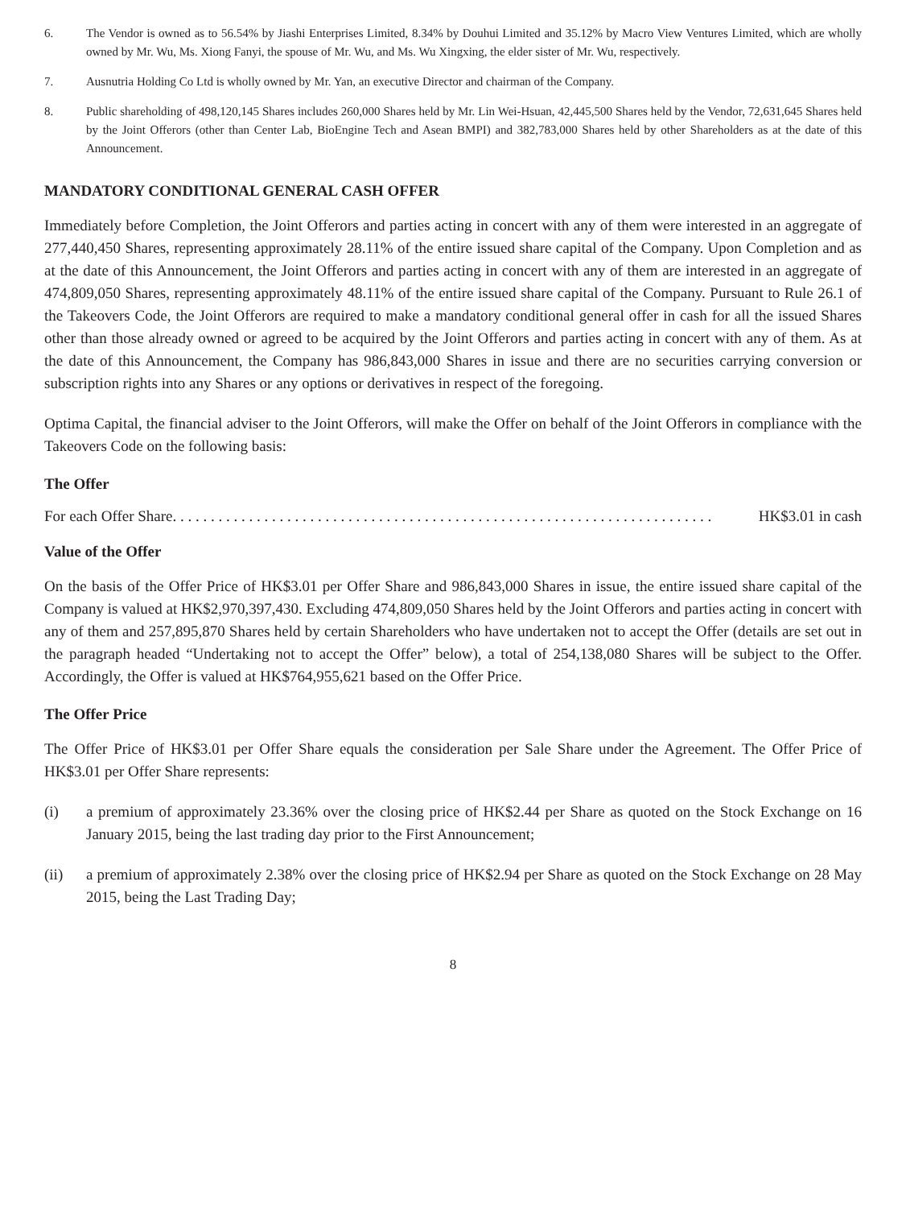6. The Vendor is owned as to 56.54% by Jiashi Enterprises Limited, 8.34% by Douhui Limited and 35.12% by Macro View Ventures Limited, which are wholly owned by Mr. Wu, Ms. Xiong Fanyi, the spouse of Mr. Wu, and Ms. Wu Xingxing, the elder sister of Mr. Wu, respectively.
7. Ausnutria Holding Co Ltd is wholly owned by Mr. Yan, an executive Director and chairman of the Company.
8. Public shareholding of 498,120,145 Shares includes 260,000 Shares held by Mr. Lin Wei-Hsuan, 42,445,500 Shares held by the Vendor, 72,631,645 Shares held by the Joint Offerors (other than Center Lab, BioEngine Tech and Asean BMPI) and 382,783,000 Shares held by other Shareholders as at the date of this Announcement.
MANDATORY CONDITIONAL GENERAL CASH OFFER
Immediately before Completion, the Joint Offerors and parties acting in concert with any of them were interested in an aggregate of 277,440,450 Shares, representing approximately 28.11% of the entire issued share capital of the Company. Upon Completion and as at the date of this Announcement, the Joint Offerors and parties acting in concert with any of them are interested in an aggregate of 474,809,050 Shares, representing approximately 48.11% of the entire issued share capital of the Company. Pursuant to Rule 26.1 of the Takeovers Code, the Joint Offerors are required to make a mandatory conditional general offer in cash for all the issued Shares other than those already owned or agreed to be acquired by the Joint Offerors and parties acting in concert with any of them. As at the date of this Announcement, the Company has 986,843,000 Shares in issue and there are no securities carrying conversion or subscription rights into any Shares or any options or derivatives in respect of the foregoing.
Optima Capital, the financial adviser to the Joint Offerors, will make the Offer on behalf of the Joint Offerors in compliance with the Takeovers Code on the following basis:
The Offer
For each Offer Share. . . . . . . . . . . . . . . . . . . . . . . . . . . . . . . . . . . . . . . . . . . . . . . . . . . . . . . . . . . . . . . . . . . . . . . HK$3.01 in cash
Value of the Offer
On the basis of the Offer Price of HK$3.01 per Offer Share and 986,843,000 Shares in issue, the entire issued share capital of the Company is valued at HK$2,970,397,430. Excluding 474,809,050 Shares held by the Joint Offerors and parties acting in concert with any of them and 257,895,870 Shares held by certain Shareholders who have undertaken not to accept the Offer (details are set out in the paragraph headed “Undertaking not to accept the Offer” below), a total of 254,138,080 Shares will be subject to the Offer. Accordingly, the Offer is valued at HK$764,955,621 based on the Offer Price.
The Offer Price
The Offer Price of HK$3.01 per Offer Share equals the consideration per Sale Share under the Agreement. The Offer Price of HK$3.01 per Offer Share represents:
(i) a premium of approximately 23.36% over the closing price of HK$2.44 per Share as quoted on the Stock Exchange on 16 January 2015, being the last trading day prior to the First Announcement;
(ii) a premium of approximately 2.38% over the closing price of HK$2.94 per Share as quoted on the Stock Exchange on 28 May 2015, being the Last Trading Day;
8